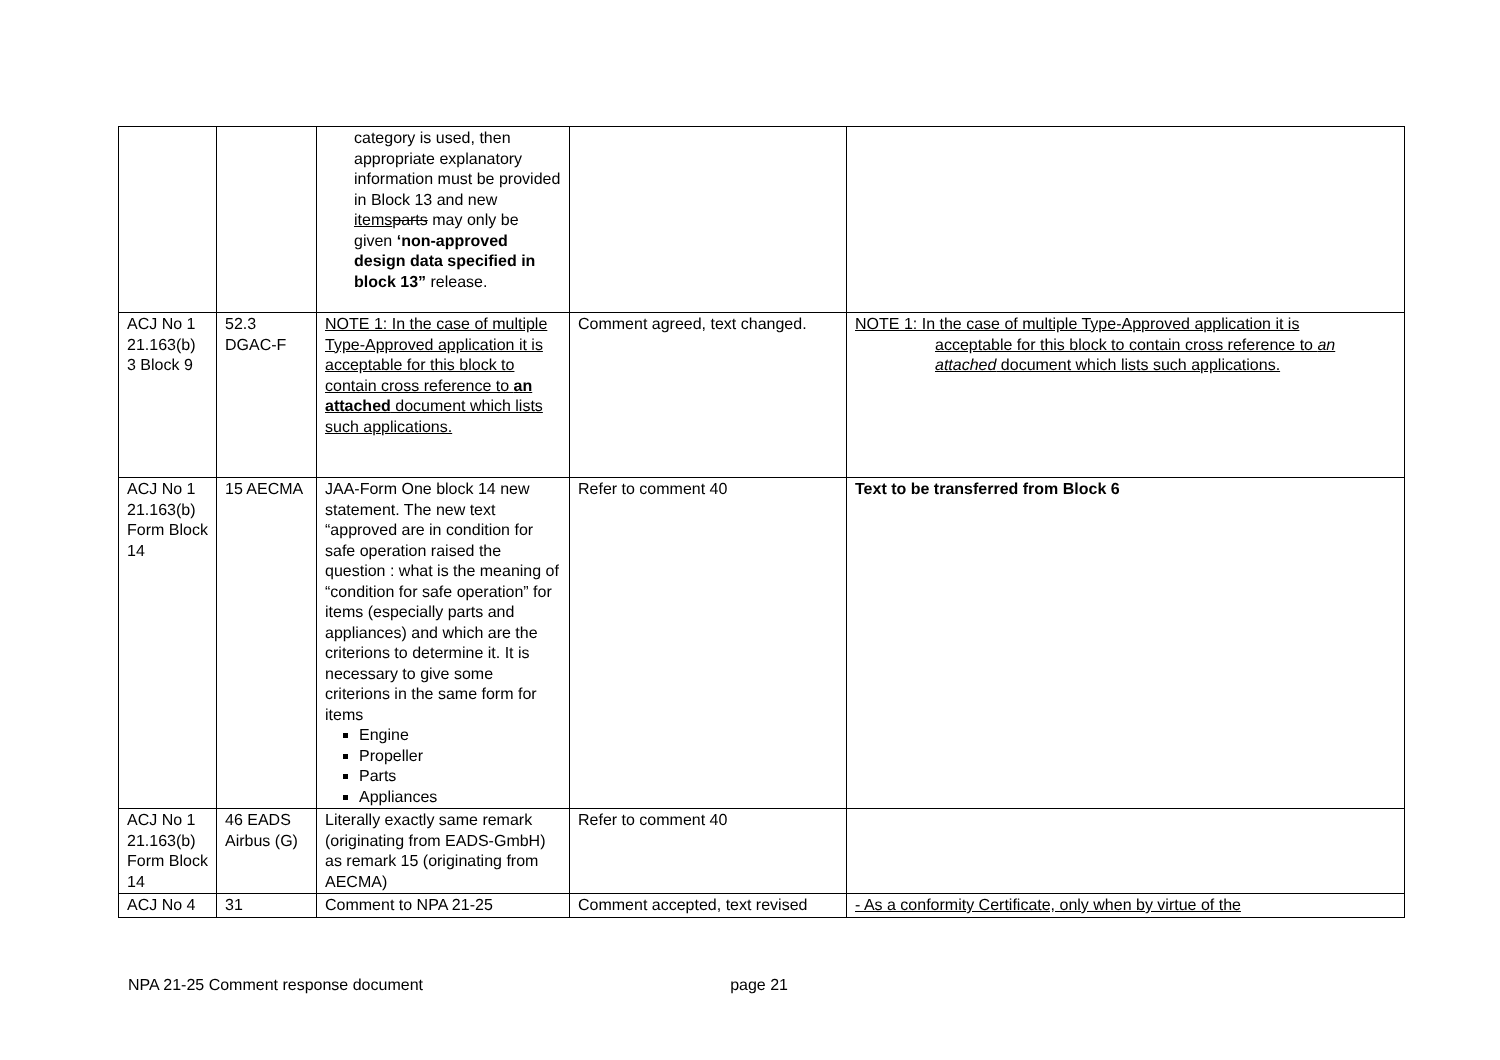| | | category is used, then appropriate explanatory information must be provided in Block 13 and new items parts may only be given ‘non-approved design data specified in block 13” release. | | |
| ACJ No 1 21.163(b) 3 Block 9 | 52.3 DGAC-F | NOTE 1: In the case of multiple Type-Approved application it is acceptable for this block to contain cross reference to an attached document which lists such applications. | Comment agreed, text changed. | NOTE 1: In the case of multiple Type-Approved application it is acceptable for this block to contain cross reference to an attached document which lists such applications. |
| ACJ No 1 21.163(b) Form Block 14 | 15 AECMA | JAA-Form One block 14 new statement. The new text “approved are in condition for safe operation raised the question : what is the meaning of “condition for safe operation” for items (especially parts and appliances) and which are the criterions to determine it. It is necessary to give some criterions in the same form for items Engine Propeller Parts Appliances | Refer to comment 40 | Text to be transferred from Block 6 |
| ACJ No 1 21.163(b) Form Block 14 | 46 EADS Airbus (G) | Literally exactly same remark (originating from EADS-GmbH) as remark 15 (originating from AECMA) | Refer to comment 40 | |
| ACJ No 4 | 31 | Comment to NPA 21-25 | Comment accepted, text revised | - As a conformity Certificate, only when by virtue of the |
NPA 21-25 Comment response document page 21